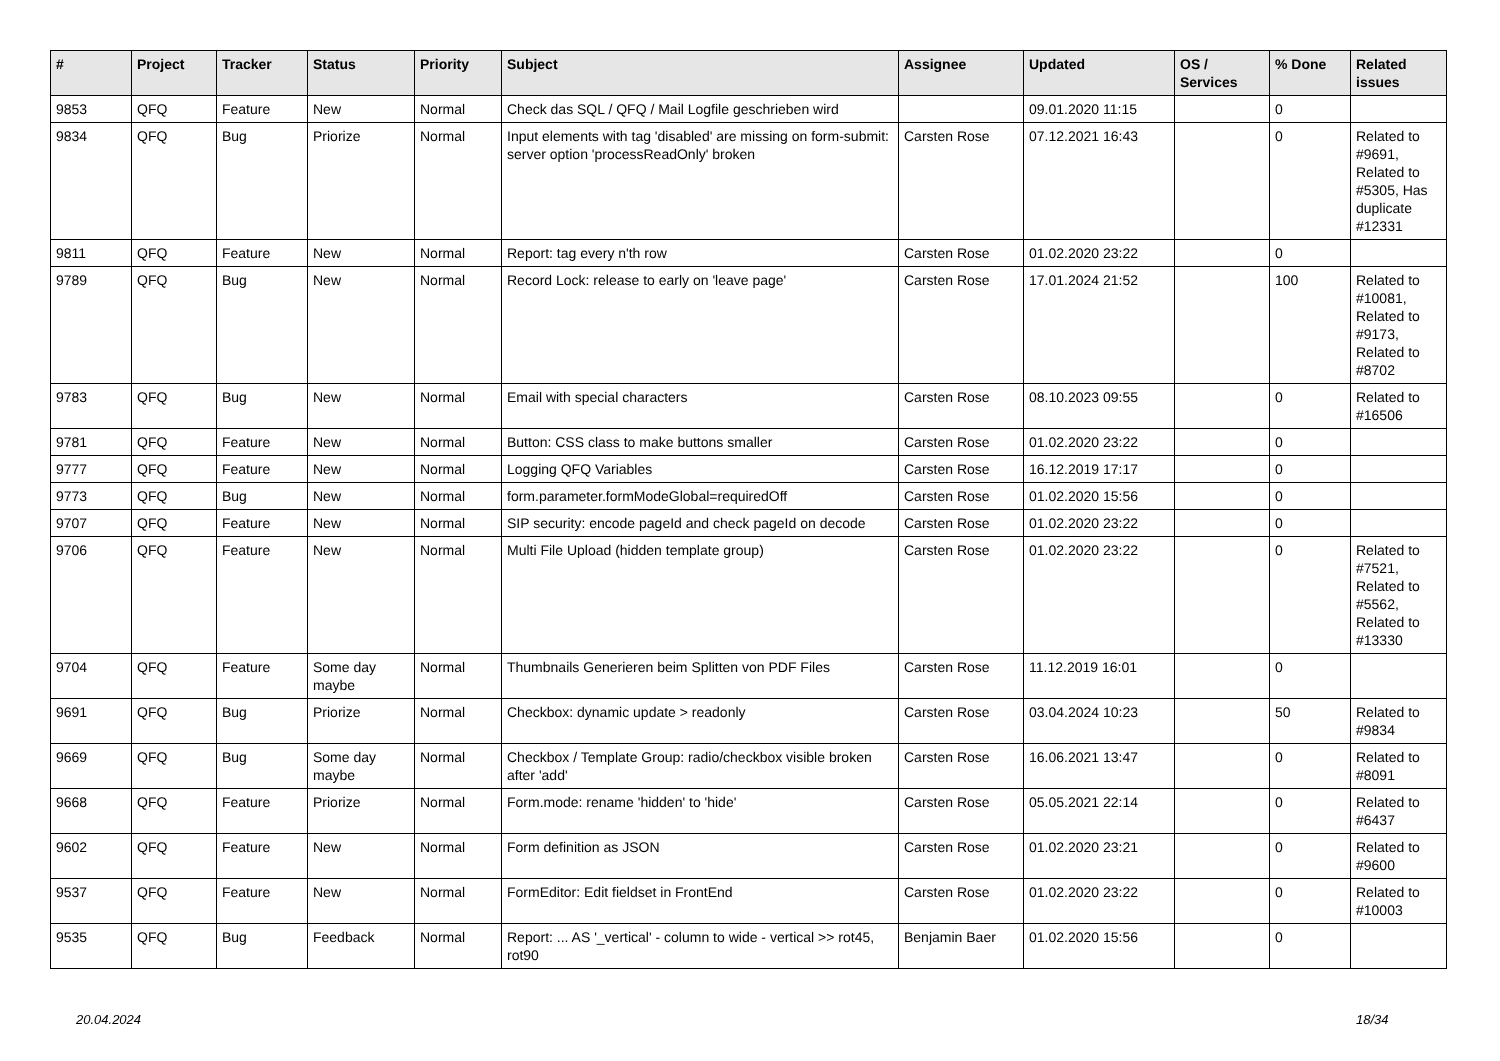| # | Project | Tracker | Status | Priority | Subject | Assignee | Updated | OS / Services | % Done | Related issues |
| --- | --- | --- | --- | --- | --- | --- | --- | --- | --- | --- |
| 9853 | QFQ | Feature | New | Normal | Check das SQL / QFQ / Mail Logfile geschrieben wird | | 09.01.2020 11:15 | | 0 | |
| 9834 | QFQ | Bug | Priorize | Normal | Input elements with tag 'disabled' are missing on form-submit: server option 'processReadOnly' broken | Carsten Rose | 07.12.2021 16:43 | | 0 | Related to #9691, Related to #5305, Has duplicate #12331 |
| 9811 | QFQ | Feature | New | Normal | Report: tag every n'th row | Carsten Rose | 01.02.2020 23:22 | | 0 | |
| 9789 | QFQ | Bug | New | Normal | Record Lock: release to early on 'leave page' | Carsten Rose | 17.01.2024 21:52 | | 100 | Related to #10081, Related to #9173, Related to #8702 |
| 9783 | QFQ | Bug | New | Normal | Email with special characters | Carsten Rose | 08.10.2023 09:55 | | 0 | Related to #16506 |
| 9781 | QFQ | Feature | New | Normal | Button: CSS class to make buttons smaller | Carsten Rose | 01.02.2020 23:22 | | 0 | |
| 9777 | QFQ | Feature | New | Normal | Logging QFQ Variables | Carsten Rose | 16.12.2019 17:17 | | 0 | |
| 9773 | QFQ | Bug | New | Normal | form.parameter.formModeGlobal=requiredOff | Carsten Rose | 01.02.2020 15:56 | | 0 | |
| 9707 | QFQ | Feature | New | Normal | SIP security: encode pageId and check pageId on decode | Carsten Rose | 01.02.2020 23:22 | | 0 | |
| 9706 | QFQ | Feature | New | Normal | Multi File Upload (hidden template group) | Carsten Rose | 01.02.2020 23:22 | | 0 | Related to #7521, Related to #5562, Related to #13330 |
| 9704 | QFQ | Feature | Some day maybe | Normal | Thumbnails Generieren beim Splitten von PDF Files | Carsten Rose | 11.12.2019 16:01 | | 0 | |
| 9691 | QFQ | Bug | Priorize | Normal | Checkbox: dynamic update > readonly | Carsten Rose | 03.04.2024 10:23 | | 50 | Related to #9834 |
| 9669 | QFQ | Bug | Some day maybe | Normal | Checkbox / Template Group: radio/checkbox visible broken after 'add' | Carsten Rose | 16.06.2021 13:47 | | 0 | Related to #8091 |
| 9668 | QFQ | Feature | Priorize | Normal | Form.mode: rename 'hidden' to 'hide' | Carsten Rose | 05.05.2021 22:14 | | 0 | Related to #6437 |
| 9602 | QFQ | Feature | New | Normal | Form definition as JSON | Carsten Rose | 01.02.2020 23:21 | | 0 | Related to #9600 |
| 9537 | QFQ | Feature | New | Normal | FormEditor: Edit fieldset in FrontEnd | Carsten Rose | 01.02.2020 23:22 | | 0 | Related to #10003 |
| 9535 | QFQ | Bug | Feedback | Normal | Report: ... AS '_vertical' - column to wide - vertical >> rot45, rot90 | Benjamin Baer | 01.02.2020 15:56 | | 0 | |
20.04.2024 18/34